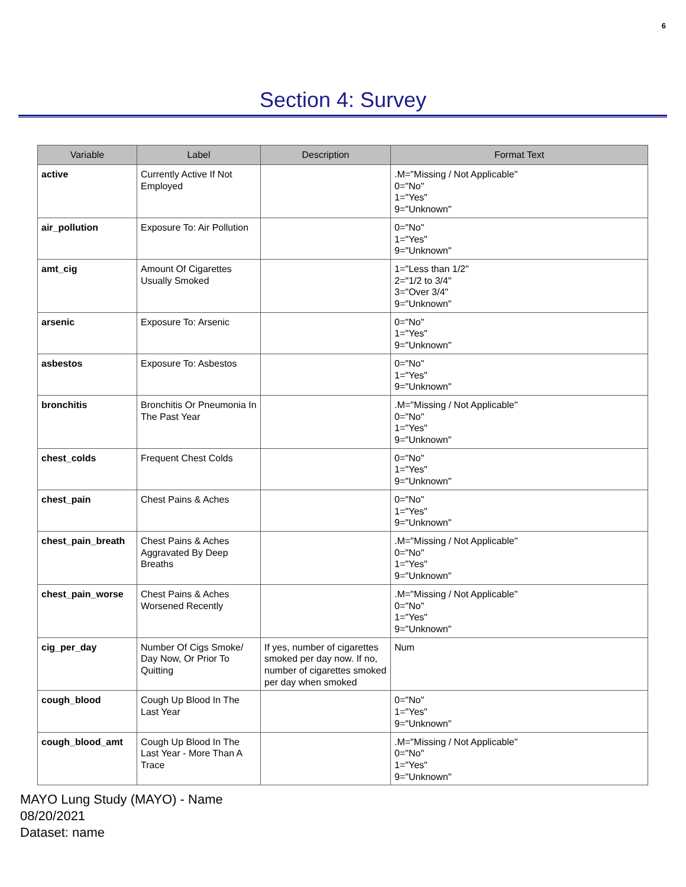6
Section 4: Survey
| Variable | Label | Description | Format Text |
| --- | --- | --- | --- |
| active | Currently Active If Not Employed | | .M="Missing / Not Applicable" 0="No" 1="Yes" 9="Unknown" |
| air_pollution | Exposure To: Air Pollution | | 0="No" 1="Yes" 9="Unknown" |
| amt_cig | Amount Of Cigarettes Usually Smoked | | 1="Less than 1/2" 2="1/2 to 3/4" 3="Over 3/4" 9="Unknown" |
| arsenic | Exposure To: Arsenic | | 0="No" 1="Yes" 9="Unknown" |
| asbestos | Exposure To: Asbestos | | 0="No" 1="Yes" 9="Unknown" |
| bronchitis | Bronchitis Or Pneumonia In The Past Year | | .M="Missing / Not Applicable" 0="No" 1="Yes" 9="Unknown" |
| chest_colds | Frequent Chest Colds | | 0="No" 1="Yes" 9="Unknown" |
| chest_pain | Chest Pains & Aches | | 0="No" 1="Yes" 9="Unknown" |
| chest_pain_breath | Chest Pains & Aches Aggravated By Deep Breaths | | .M="Missing / Not Applicable" 0="No" 1="Yes" 9="Unknown" |
| chest_pain_worse | Chest Pains & Aches Worsened Recently | | .M="Missing / Not Applicable" 0="No" 1="Yes" 9="Unknown" |
| cig_per_day | Number Of Cigs Smoke/ Day Now, Or Prior To Quitting | If yes, number of cigarettes smoked per day now. If no, number of cigarettes smoked per day when smoked | Num |
| cough_blood | Cough Up Blood In The Last Year | | 0="No" 1="Yes" 9="Unknown" |
| cough_blood_amt | Cough Up Blood In The Last Year - More Than A Trace | | .M="Missing / Not Applicable" 0="No" 1="Yes" 9="Unknown" |
MAYO Lung Study (MAYO) - Name
08/20/2021
Dataset: name